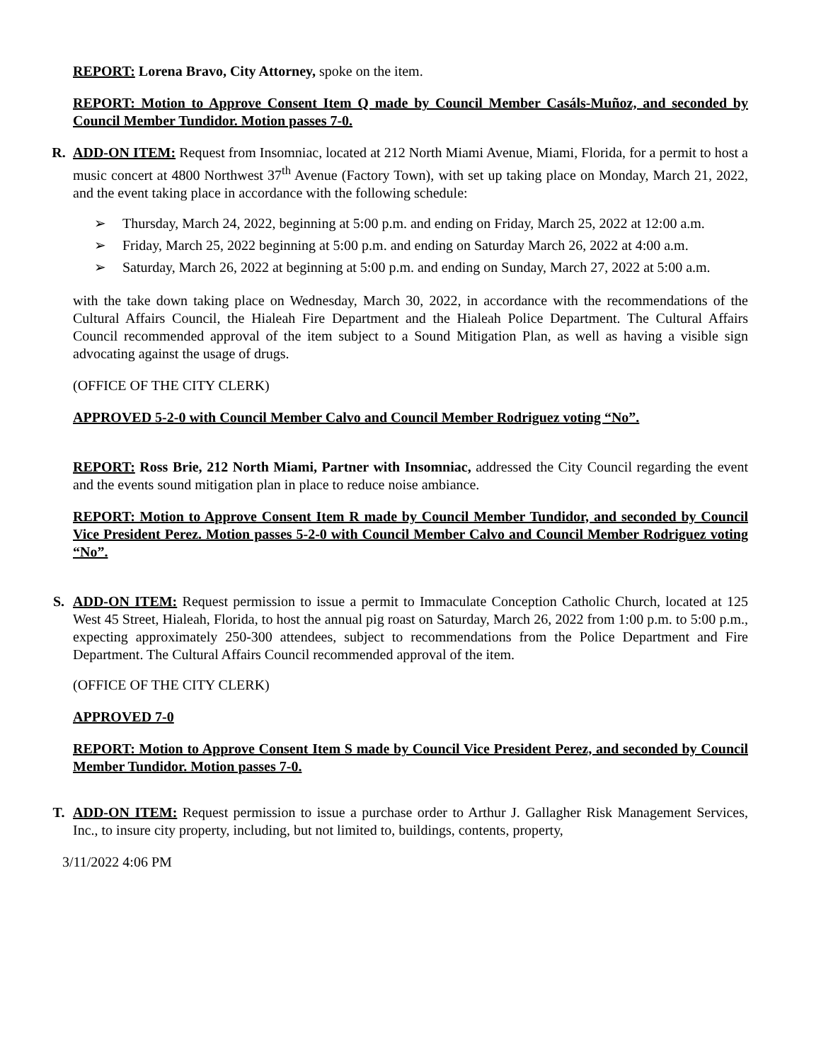REPORT: Lorena Bravo, City Attorney, spoke on the item.
REPORT: Motion to Approve Consent Item Q made by Council Member Casáls-Muñoz, and seconded by Council Member Tundidor. Motion passes 7-0.
R. ADD-ON ITEM: Request from Insomniac, located at 212 North Miami Avenue, Miami, Florida, for a permit to host a music concert at 4800 Northwest 37<sup>th</sup> Avenue (Factory Town), with set up taking place on Monday, March 21, 2022, and the event taking place in accordance with the following schedule:
➢ Thursday, March 24, 2022, beginning at 5:00 p.m. and ending on Friday, March 25, 2022 at 12:00 a.m.
➢ Friday, March 25, 2022 beginning at 5:00 p.m. and ending on Saturday March 26, 2022 at 4:00 a.m.
➢ Saturday, March 26, 2022 at beginning at 5:00 p.m. and ending on Sunday, March 27, 2022 at 5:00 a.m.
with the take down taking place on Wednesday, March 30, 2022, in accordance with the recommendations of the Cultural Affairs Council, the Hialeah Fire Department and the Hialeah Police Department. The Cultural Affairs Council recommended approval of the item subject to a Sound Mitigation Plan, as well as having a visible sign advocating against the usage of drugs.
(OFFICE OF THE CITY CLERK)
APPROVED 5-2-0 with Council Member Calvo and Council Member Rodriguez voting “No”.
REPORT: Ross Brie, 212 North Miami, Partner with Insomniac, addressed the City Council regarding the event and the events sound mitigation plan in place to reduce noise ambiance.
REPORT: Motion to Approve Consent Item R made by Council Member Tundidor, and seconded by Council Vice President Perez. Motion passes 5-2-0 with Council Member Calvo and Council Member Rodriguez voting “No”.
S. ADD-ON ITEM: Request permission to issue a permit to Immaculate Conception Catholic Church, located at 125 West 45 Street, Hialeah, Florida, to host the annual pig roast on Saturday, March 26, 2022 from 1:00 p.m. to 5:00 p.m., expecting approximately 250-300 attendees, subject to recommendations from the Police Department and Fire Department. The Cultural Affairs Council recommended approval of the item.
(OFFICE OF THE CITY CLERK)
APPROVED 7-0
REPORT: Motion to Approve Consent Item S made by Council Vice President Perez, and seconded by Council Member Tundidor. Motion passes 7-0.
T. ADD-ON ITEM: Request permission to issue a purchase order to Arthur J. Gallagher Risk Management Services, Inc., to insure city property, including, but not limited to, buildings, contents, property,
3/11/2022 4:06 PM